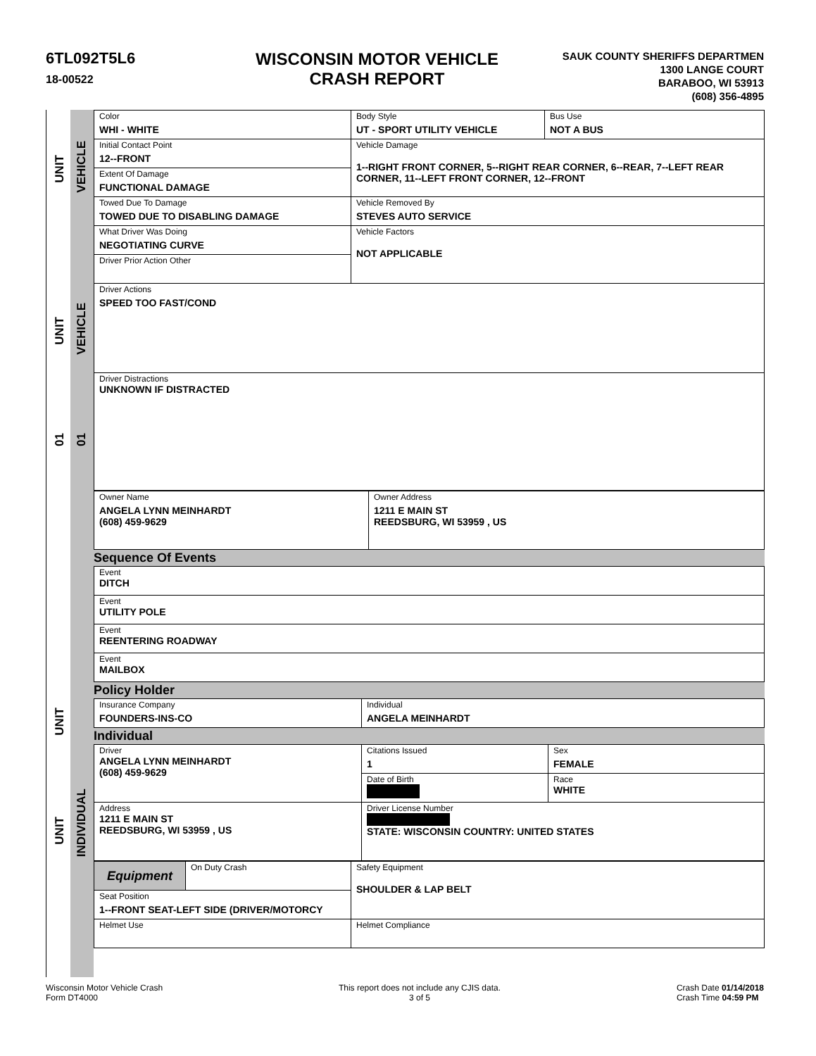6TL092T5L6
18-00522
WISCONSIN MOTOR VEHICLE
CRASH REPORT
SAUK COUNTY SHERIFFS DEPARTMEN
1300 LANGE COURT
BARABOO, WI 53913
(608) 356-4895
UNIT
VEHICLE
UNIT
VEHICLE
01
01
UNIT
UNIT
INDIVIDUAL
| Color WHI - WHITE | Body Style UT - SPORT UTILITY VEHICLE | Bus Use NOT A BUS |
| Initial Contact Point 12--FRONT | Vehicle Damage 1--RIGHT FRONT CORNER, 5--RIGHT REAR CORNER, 6--REAR, 7--LEFT REAR CORNER, 11--LEFT FRONT CORNER, 12--FRONT | |
| Extent Of Damage FUNCTIONAL DAMAGE | | |
| Towed Due To Damage TOWED DUE TO DISABLING DAMAGE | Vehicle Removed By STEVES AUTO SERVICE | |
| What Driver Was Doing NEGOTIATING CURVE | Vehicle Factors NOT APPLICABLE | |
| Driver Prior Action Other | | |
| Driver Actions SPEED TOO FAST/COND | | |
| Driver Distractions UNKNOWN IF DISTRACTED | | |
| Owner Name ANGELA LYNN MEINHARDT (608) 459-9629 | Owner Address 1211 E MAIN ST REEDSBURG, WI 53959 , US |
Sequence Of Events
| Event DITCH |
| Event UTILITY POLE |
| Event REENTERING ROADWAY |
| Event MAILBOX |
Policy Holder
| Insurance Company FOUNDERS-INS-CO | Individual ANGELA MEINHARDT |
Individual
| Driver ANGELA LYNN MEINHARDT (608) 459-9629 | Citations Issued 1 | Sex FEMALE |
| | Date of Birth | Race WHITE |
| Address 1211 E MAIN ST REEDSBURG, WI 53959 , US | Driver License Number STATE: WISCONSIN COUNTRY: UNITED STATES | |
| Equipment | On Duty Crash | Safety Equipment SHOULDER & LAP BELT |
| Seat Position 1--FRONT SEAT-LEFT SIDE (DRIVER/MOTORCY | | |
| Helmet Use | | Helmet Compliance |
Wisconsin Motor Vehicle Crash
Form DT4000
This report does not include any CJIS data.
3 of 5
Crash Date 01/14/2018
Crash Time 04:59 PM